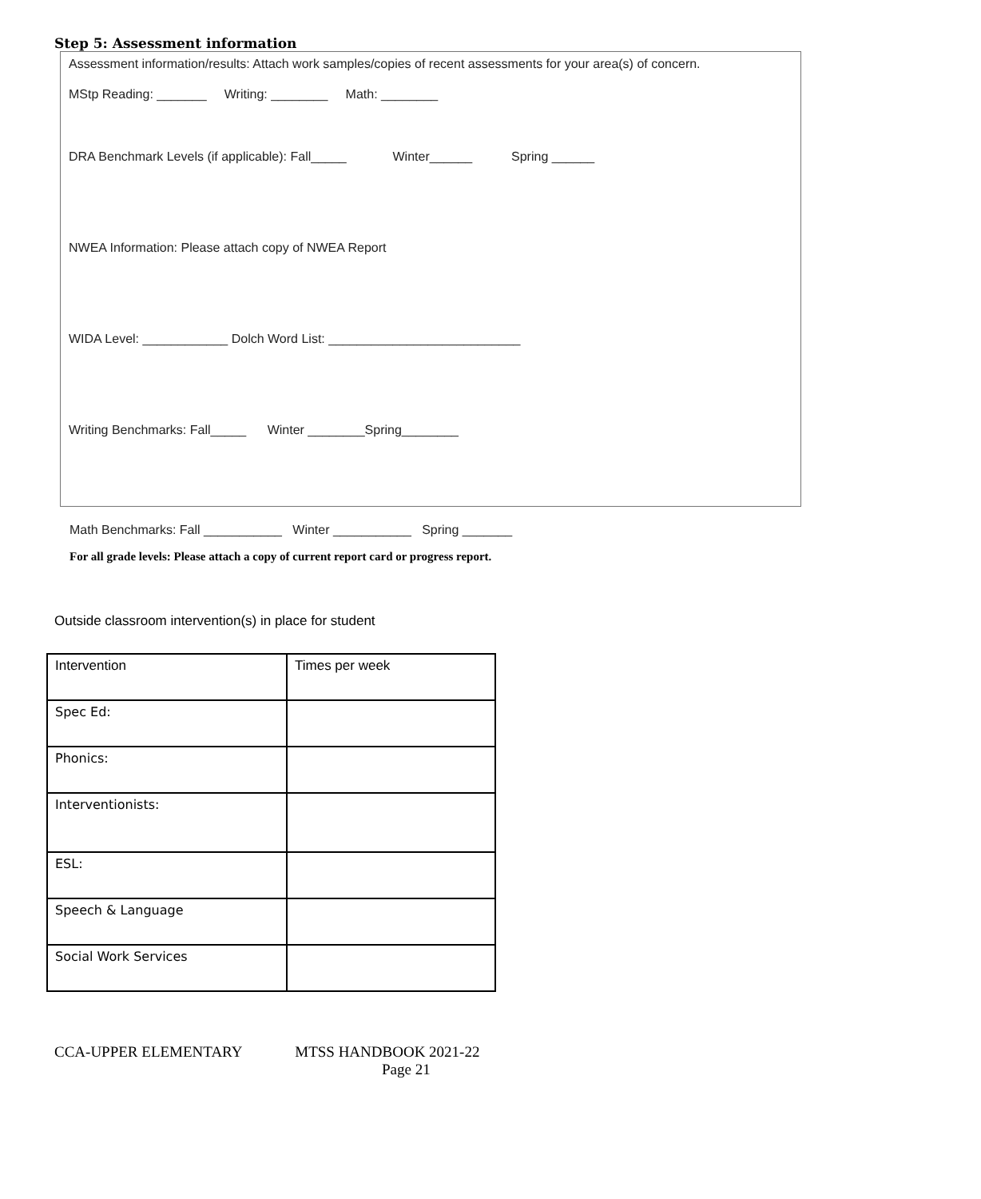Step 5: Assessment information
Assessment information/results: Attach work samples/copies of recent assessments for your area(s) of concern.
MStp Reading: _______ Writing: ________ Math: ________
DRA Benchmark Levels (if applicable): Fall_____ Winter______ Spring ______
NWEA Information: Please attach copy of NWEA Report
WIDA Level: ____________ Dolch Word List: ___________________________
Writing Benchmarks: Fall_____ Winter ________Spring________
Math Benchmarks: Fall ___________ Winter ___________ Spring _______
For all grade levels: Please attach a copy of current report card or progress report.
Outside classroom intervention(s) in place for student
| Intervention | Times per week |
| --- | --- |
| Spec Ed: | |
| Phonics: | |
| Interventionists: | |
| ESL: | |
| Speech & Language | |
| Social Work Services | |
CCA-UPPER ELEMENTARY MTSS HANDBOOK 2021-22
Page 21